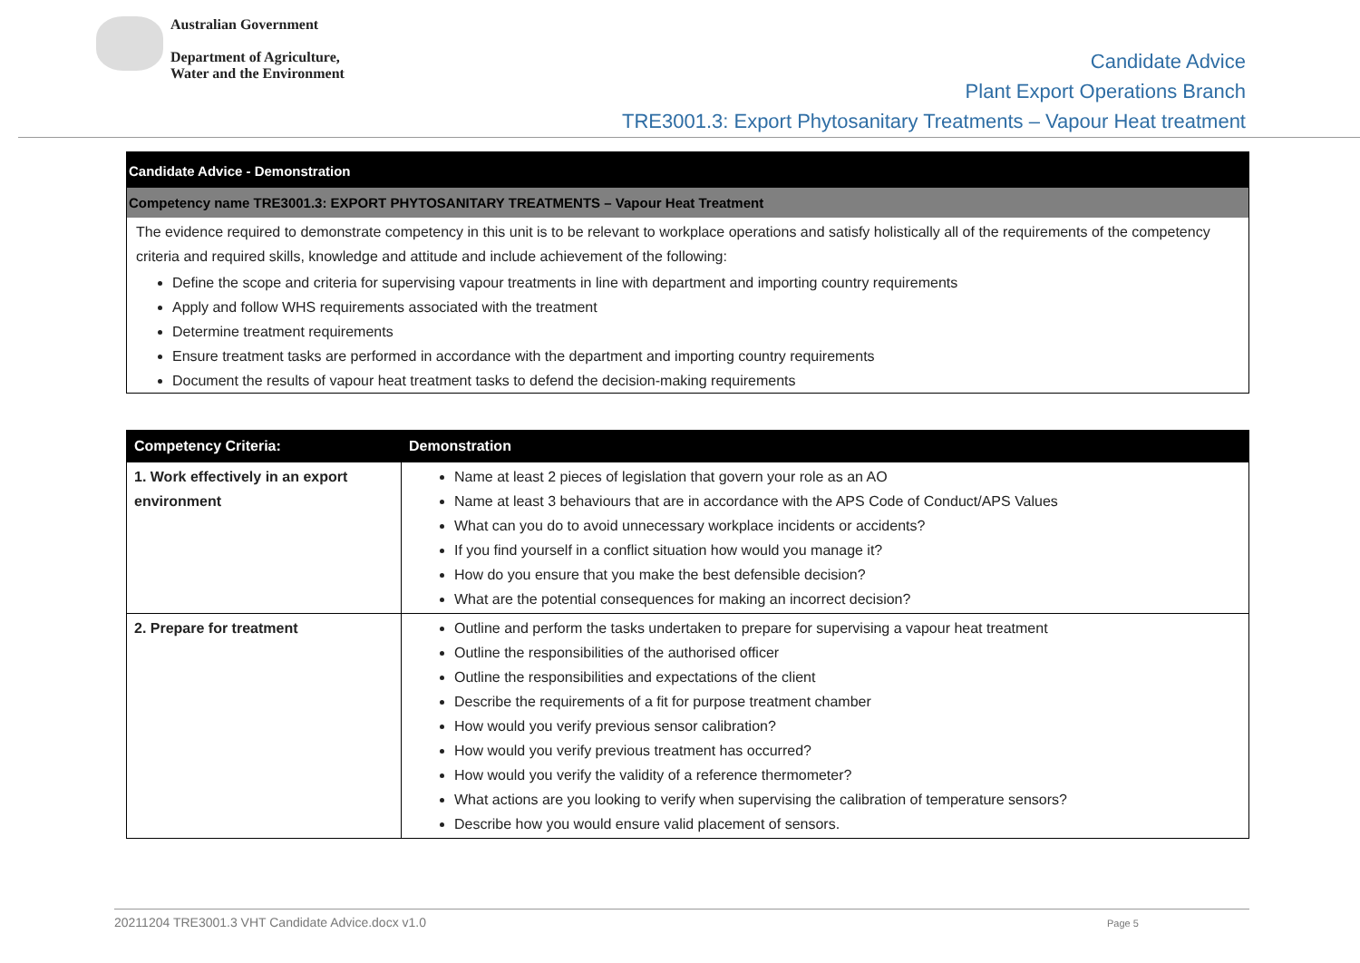Australian Government
Department of Agriculture,
Water and the Environment
Candidate Advice
Plant Export Operations Branch
TRE3001.3: Export Phytosanitary Treatments – Vapour Heat treatment
Candidate Advice - Demonstration
Competency name TRE3001.3: EXPORT PHYTOSANITARY TREATMENTS – Vapour Heat Treatment
The evidence required to demonstrate competency in this unit is to be relevant to workplace operations and satisfy holistically all of the requirements of the competency criteria and required skills, knowledge and attitude and include achievement of the following:
Define the scope and criteria for supervising vapour treatments in line with department and importing country requirements
Apply and follow WHS requirements associated with the treatment
Determine treatment requirements
Ensure treatment tasks are performed in accordance with the department and importing country requirements
Document the results of vapour heat treatment tasks to defend the decision-making requirements
| Competency Criteria: | Demonstration |
| --- | --- |
| 1. Work effectively in an export environment | Name at least 2 pieces of legislation that govern your role as an AO Name at least 3 behaviours that are in accordance with the APS Code of Conduct/APS Values What can you do to avoid unnecessary workplace incidents or accidents? If you find yourself in a conflict situation how would you manage it? How do you ensure that you make the best defensible decision? What are the potential consequences for making an incorrect decision? |
| 2. Prepare for treatment | Outline and perform the tasks undertaken to prepare for supervising a vapour heat treatment Outline the responsibilities of the authorised officer Outline the responsibilities and expectations of the client Describe the requirements of a fit for purpose treatment chamber How would you verify previous sensor calibration? How would you verify previous treatment has occurred? How would you verify the validity of a reference thermometer? What actions are you looking to verify when supervising the calibration of temperature sensors? Describe how you would ensure valid placement of sensors. |
20211204 TRE3001.3 VHT Candidate Advice.docx v1.0 Page 5